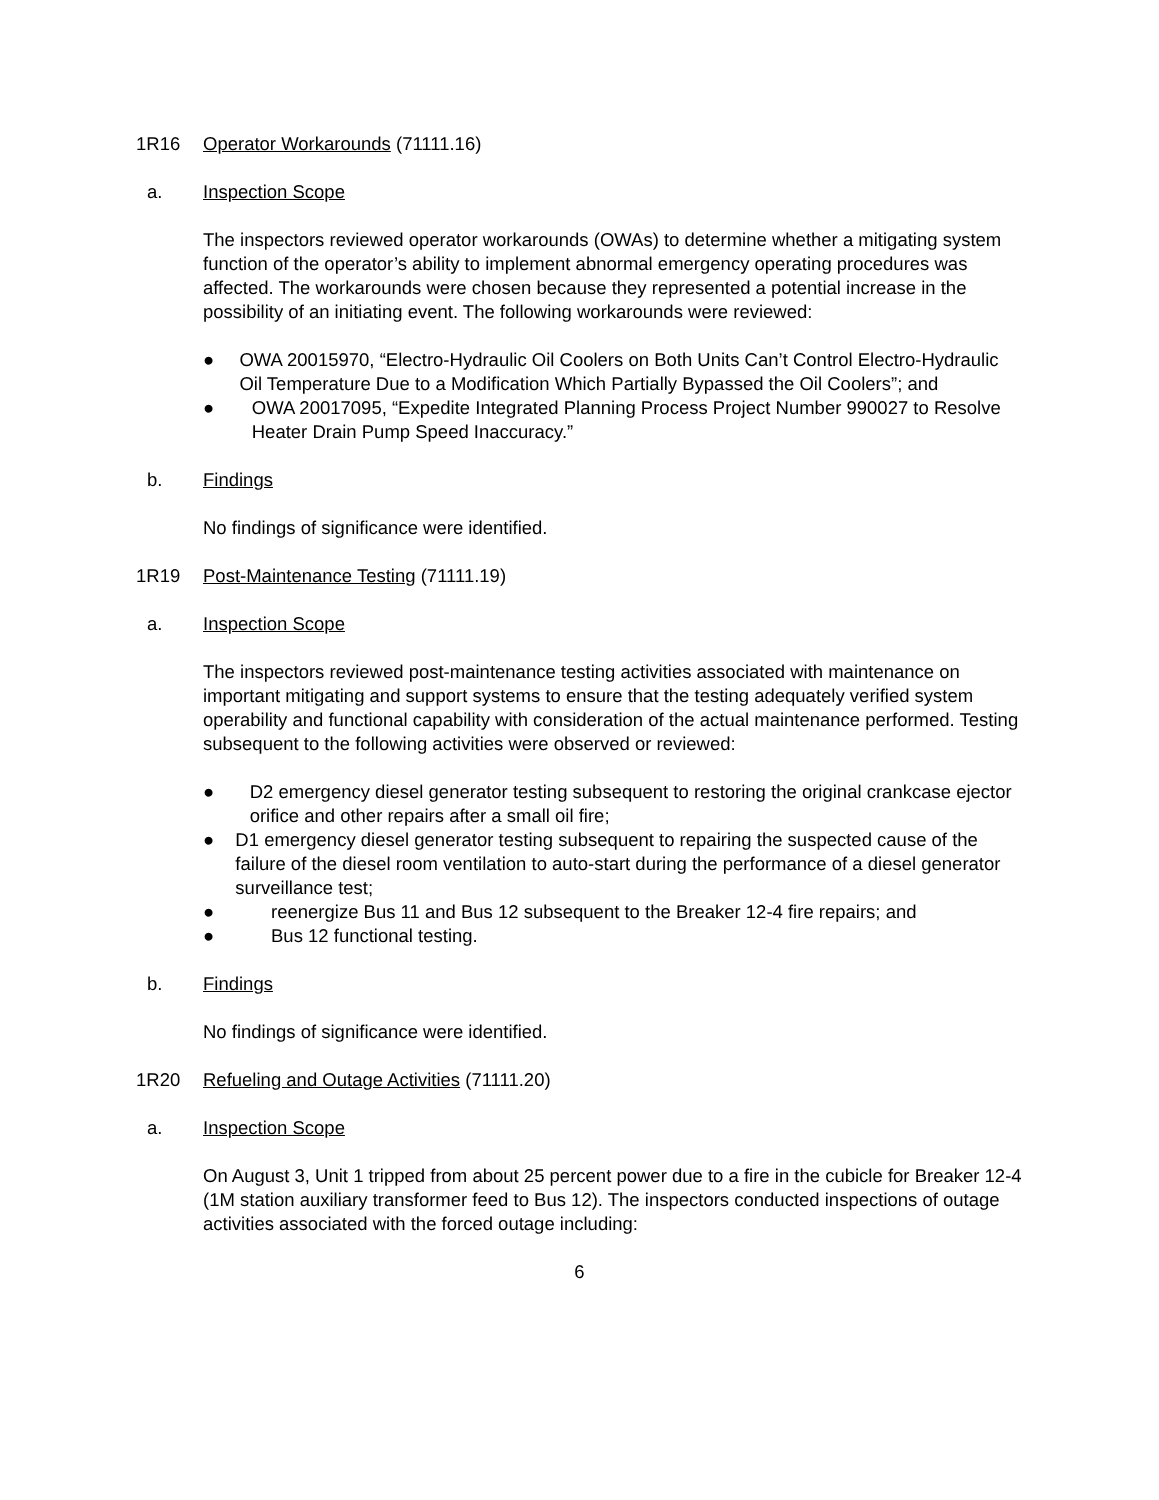1R16 Operator Workarounds (71111.16)
a. Inspection Scope
The inspectors reviewed operator workarounds (OWAs) to determine whether a mitigating system function of the operator’s ability to implement abnormal emergency operating procedures was affected. The workarounds were chosen because they represented a potential increase in the possibility of an initiating event. The following workarounds were reviewed:
● OWA 20015970, “Electro-Hydraulic Oil Coolers on Both Units Can’t Control Electro-Hydraulic Oil Temperature Due to a Modification Which Partially Bypassed the Oil Coolers”; and
● OWA 20017095, “Expedite Integrated Planning Process Project Number 990027 to Resolve Heater Drain Pump Speed Inaccuracy.”
b. Findings
No findings of significance were identified.
1R19 Post-Maintenance Testing (71111.19)
a. Inspection Scope
The inspectors reviewed post-maintenance testing activities associated with maintenance on important mitigating and support systems to ensure that the testing adequately verified system operability and functional capability with consideration of the actual maintenance performed. Testing subsequent to the following activities were observed or reviewed:
● D2 emergency diesel generator testing subsequent to restoring the original crankcase ejector orifice and other repairs after a small oil fire;
● D1 emergency diesel generator testing subsequent to repairing the suspected cause of the failure of the diesel room ventilation to auto-start during the performance of a diesel generator surveillance test;
● reenergize Bus 11 and Bus 12 subsequent to the Breaker 12-4 fire repairs; and
● Bus 12 functional testing.
b. Findings
No findings of significance were identified.
1R20 Refueling and Outage Activities (71111.20)
a. Inspection Scope
On August 3, Unit 1 tripped from about 25 percent power due to a fire in the cubicle for Breaker 12-4 (1M station auxiliary transformer feed to Bus 12). The inspectors conducted inspections of outage activities associated with the forced outage including:
6